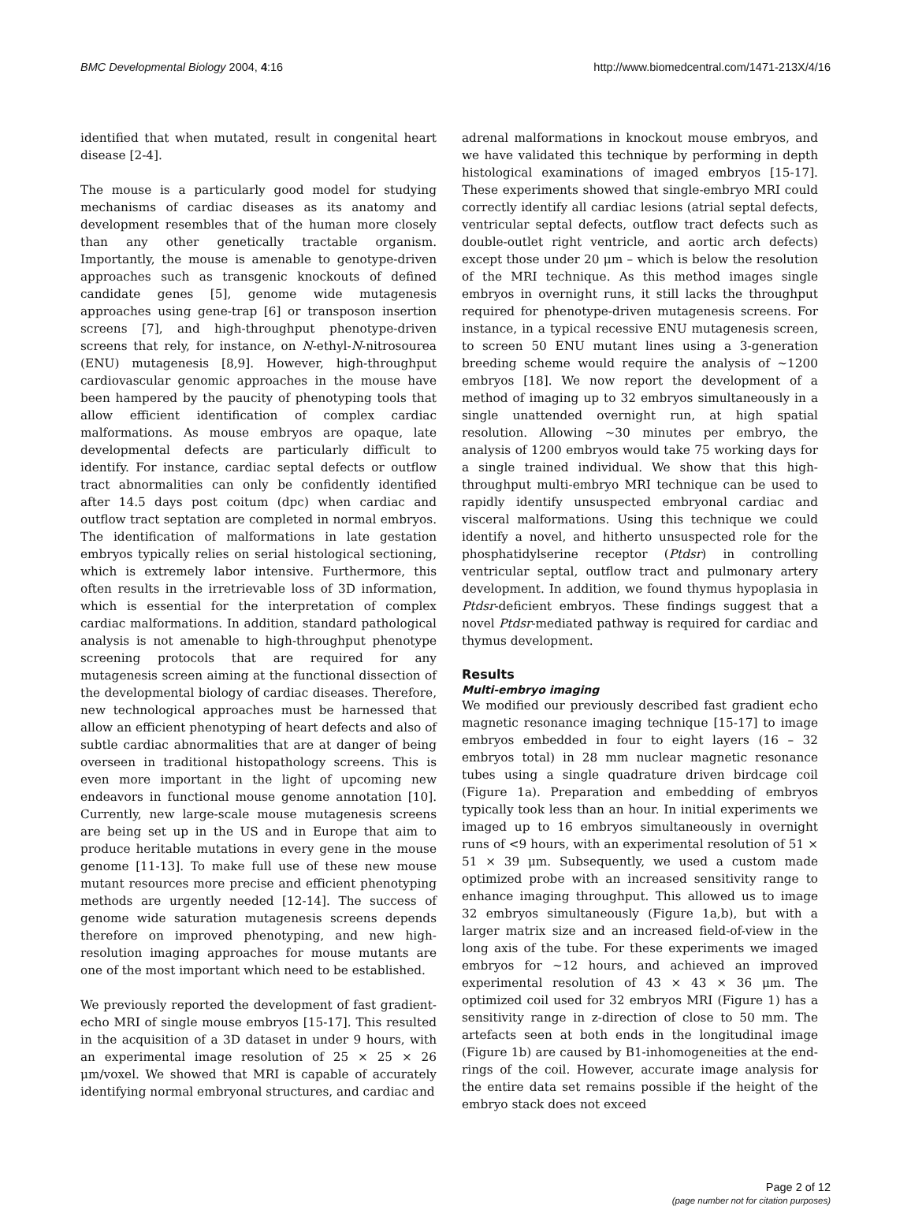BMC Developmental Biology 2004, 4:16 http://www.biomedcentral.com/1471-213X/4/16
identified that when mutated, result in congenital heart disease [2-4].
The mouse is a particularly good model for studying mechanisms of cardiac diseases as its anatomy and development resembles that of the human more closely than any other genetically tractable organism. Importantly, the mouse is amenable to genotype-driven approaches such as transgenic knockouts of defined candidate genes [5], genome wide mutagenesis approaches using gene-trap [6] or transposon insertion screens [7], and high-throughput phenotype-driven screens that rely, for instance, on N-ethyl-N-nitrosourea (ENU) mutagenesis [8,9]. However, high-throughput cardiovascular genomic approaches in the mouse have been hampered by the paucity of phenotyping tools that allow efficient identification of complex cardiac malformations. As mouse embryos are opaque, late developmental defects are particularly difficult to identify. For instance, cardiac septal defects or outflow tract abnormalities can only be confidently identified after 14.5 days post coitum (dpc) when cardiac and outflow tract septation are completed in normal embryos. The identification of malformations in late gestation embryos typically relies on serial histological sectioning, which is extremely labor intensive. Furthermore, this often results in the irretrievable loss of 3D information, which is essential for the interpretation of complex cardiac malformations. In addition, standard pathological analysis is not amenable to high-throughput phenotype screening protocols that are required for any mutagenesis screen aiming at the functional dissection of the developmental biology of cardiac diseases. Therefore, new technological approaches must be harnessed that allow an efficient phenotyping of heart defects and also of subtle cardiac abnormalities that are at danger of being overseen in traditional histopathology screens. This is even more important in the light of upcoming new endeavors in functional mouse genome annotation [10]. Currently, new large-scale mouse mutagenesis screens are being set up in the US and in Europe that aim to produce heritable mutations in every gene in the mouse genome [11-13]. To make full use of these new mouse mutant resources more precise and efficient phenotyping methods are urgently needed [12-14]. The success of genome wide saturation mutagenesis screens depends therefore on improved phenotyping, and new high-resolution imaging approaches for mouse mutants are one of the most important which need to be established.
We previously reported the development of fast gradient-echo MRI of single mouse embryos [15-17]. This resulted in the acquisition of a 3D dataset in under 9 hours, with an experimental image resolution of 25 × 25 × 26 μm/voxel. We showed that MRI is capable of accurately identifying normal embryonal structures, and cardiac and
adrenal malformations in knockout mouse embryos, and we have validated this technique by performing in depth histological examinations of imaged embryos [15-17]. These experiments showed that single-embryo MRI could correctly identify all cardiac lesions (atrial septal defects, ventricular septal defects, outflow tract defects such as double-outlet right ventricle, and aortic arch defects) except those under 20 μm – which is below the resolution of the MRI technique. As this method images single embryos in overnight runs, it still lacks the throughput required for phenotype-driven mutagenesis screens. For instance, in a typical recessive ENU mutagenesis screen, to screen 50 ENU mutant lines using a 3-generation breeding scheme would require the analysis of ~1200 embryos [18]. We now report the development of a method of imaging up to 32 embryos simultaneously in a single unattended overnight run, at high spatial resolution. Allowing ~30 minutes per embryo, the analysis of 1200 embryos would take 75 working days for a single trained individual. We show that this high-throughput multi-embryo MRI technique can be used to rapidly identify unsuspected embryonal cardiac and visceral malformations. Using this technique we could identify a novel, and hitherto unsuspected role for the phosphatidylserine receptor (Ptdsr) in controlling ventricular septal, outflow tract and pulmonary artery development. In addition, we found thymus hypoplasia in Ptdsr-deficient embryos. These findings suggest that a novel Ptdsr-mediated pathway is required for cardiac and thymus development.
Results
Multi-embryo imaging
We modified our previously described fast gradient echo magnetic resonance imaging technique [15-17] to image embryos embedded in four to eight layers (16 – 32 embryos total) in 28 mm nuclear magnetic resonance tubes using a single quadrature driven birdcage coil (Figure 1a). Preparation and embedding of embryos typically took less than an hour. In initial experiments we imaged up to 16 embryos simultaneously in overnight runs of <9 hours, with an experimental resolution of 51 × 51 × 39 μm. Subsequently, we used a custom made optimized probe with an increased sensitivity range to enhance imaging throughput. This allowed us to image 32 embryos simultaneously (Figure 1a,b), but with a larger matrix size and an increased field-of-view in the long axis of the tube. For these experiments we imaged embryos for ~12 hours, and achieved an improved experimental resolution of 43 × 43 × 36 μm. The optimized coil used for 32 embryos MRI (Figure 1) has a sensitivity range in z-direction of close to 50 mm. The artefacts seen at both ends in the longitudinal image (Figure 1b) are caused by B1-inhomogeneities at the end-rings of the coil. However, accurate image analysis for the entire data set remains possible if the height of the embryo stack does not exceed
Page 2 of 12
(page number not for citation purposes)